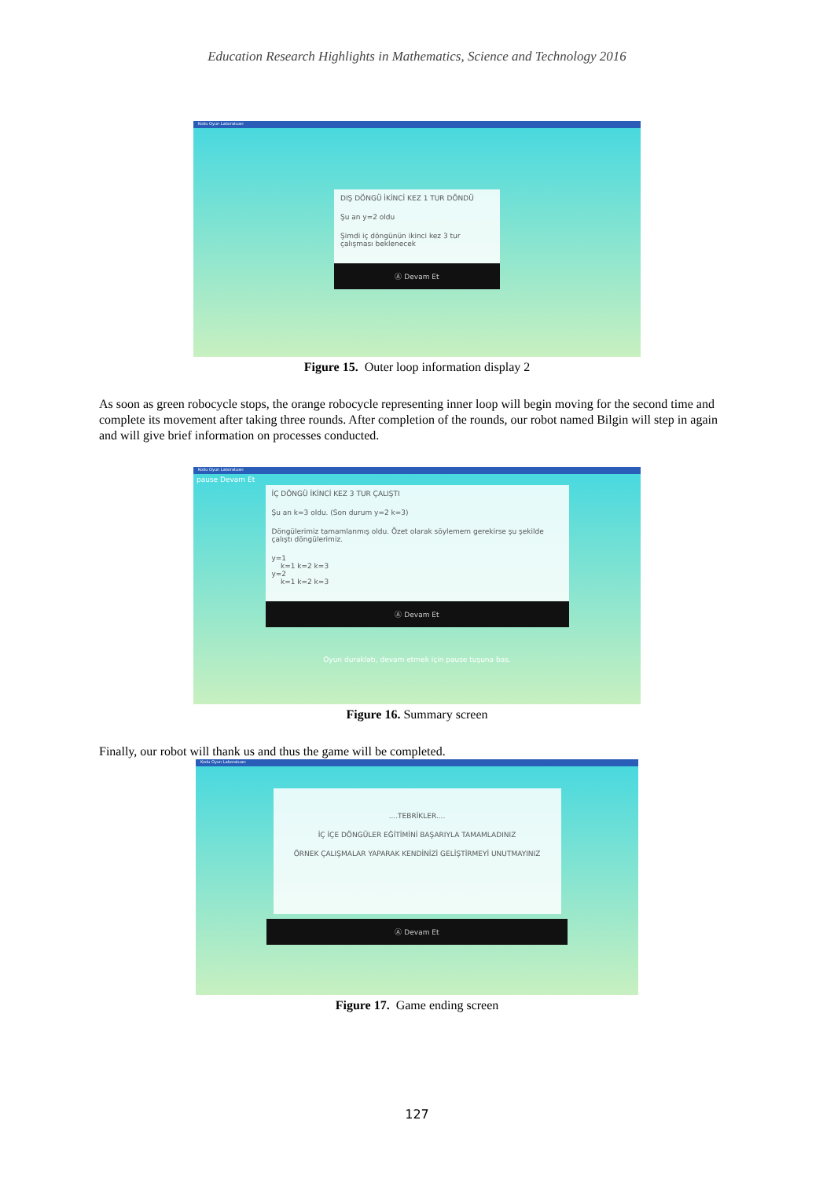Education Research Highlights in Mathematics, Science and Technology 2016
Kodu Oyun Laboratuarı
DIŞ DÖNGÜ İKİNCİ KEZ 1 TUR DÖNDÜ
Şu an y=2 oldu
Şimdi iç döngünün ikinci kez 3 tur çalışması beklenecek
Ⓐ Devam Et
Figure 15. Outer loop information display 2
As soon as green robocycle stops, the orange robocycle representing inner loop will begin moving for the second time and complete its movement after taking three rounds. After completion of the rounds, our robot named Bilgin will step in again and will give brief information on processes conducted.
Kodu Oyun Laboratuarı
pause Devam Et
İÇ DÖNGÜ İKİNCİ KEZ 3 TUR ÇALIŞTI
Şu an k=3 oldu. (Son durum y=2 k=3)
Döngülerimiz tamamlanmış oldu. Özet olarak söylemem gerekirse şu şekilde çalıştı döngülerimiz.
y=1
k=1 k=2 k=3
y=2
k=1 k=2 k=3
Ⓐ Devam Et
Oyun duraklatı, devam etmek için pause tuşuna bas.
Figure 16. Summary screen
Finally, our robot will thank us and thus the game will be completed.
Kodu Oyun Laboratuarı
....TEBRİKLER....
İÇ İÇE DÖNGÜLER EĞİTİMİNİ BAŞARIYLA TAMAMLADINIZ
ÖRNEK ÇALIŞMALAR YAPARAK KENDİNİZİ GELİŞTİRMEYİ UNUTMAYINIZ
Ⓐ Devam Et
Figure 17. Game ending screen
127